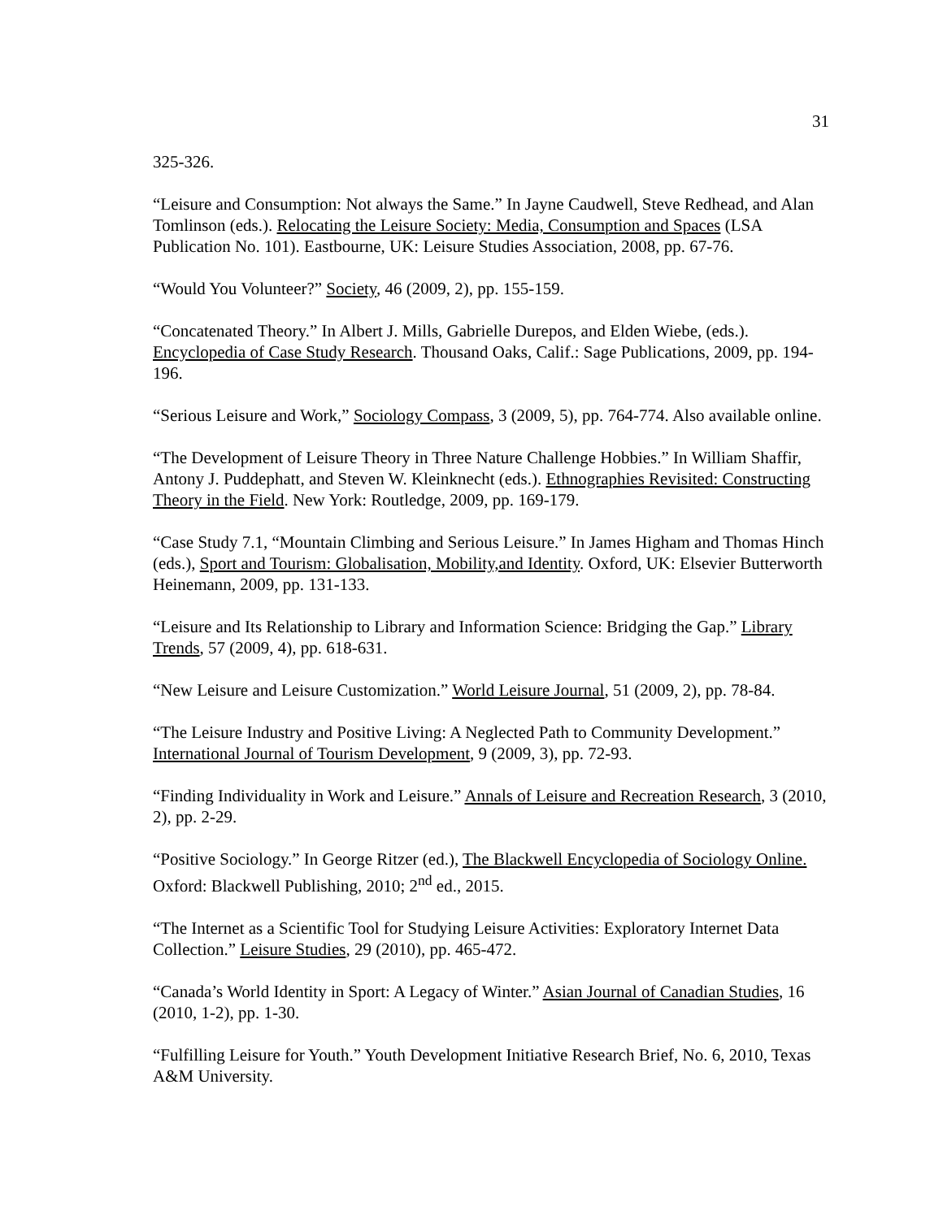31
325-326.
“Leisure and Consumption: Not always the Same.” In Jayne Caudwell, Steve Redhead, and Alan Tomlinson (eds.). Relocating the Leisure Society: Media, Consumption and Spaces (LSA Publication No. 101). Eastbourne, UK: Leisure Studies Association, 2008, pp. 67-76.
“Would You Volunteer?” Society, 46 (2009, 2), pp. 155-159.
“Concatenated Theory.” In Albert J. Mills, Gabrielle Durepos, and Elden Wiebe, (eds.). Encyclopedia of Case Study Research. Thousand Oaks, Calif.: Sage Publications, 2009, pp. 194-196.
“Serious Leisure and Work,” Sociology Compass, 3 (2009, 5), pp. 764-774. Also available online.
“The Development of Leisure Theory in Three Nature Challenge Hobbies.” In William Shaffir, Antony J. Puddephatt, and Steven W. Kleinknecht (eds.). Ethnographies Revisited: Constructing Theory in the Field. New York: Routledge, 2009, pp. 169-179.
“Case Study 7.1, “Mountain Climbing and Serious Leisure.” In James Higham and Thomas Hinch (eds.), Sport and Tourism: Globalisation, Mobility,and Identity. Oxford, UK: Elsevier Butterworth Heinemann, 2009, pp. 131-133.
“Leisure and Its Relationship to Library and Information Science: Bridging the Gap.” Library Trends, 57 (2009, 4), pp. 618-631.
“New Leisure and Leisure Customization.” World Leisure Journal, 51 (2009, 2), pp. 78-84.
“The Leisure Industry and Positive Living: A Neglected Path to Community Development.” International Journal of Tourism Development, 9 (2009, 3), pp. 72-93.
“Finding Individuality in Work and Leisure.” Annals of Leisure and Recreation Research, 3 (2010, 2), pp. 2-29.
“Positive Sociology.” In George Ritzer (ed.), The Blackwell Encyclopedia of Sociology Online. Oxford: Blackwell Publishing, 2010; 2<sup>nd</sup> ed., 2015.
“The Internet as a Scientific Tool for Studying Leisure Activities: Exploratory Internet Data Collection.” Leisure Studies, 29 (2010), pp. 465-472.
“Canada’s World Identity in Sport: A Legacy of Winter.” Asian Journal of Canadian Studies, 16 (2010, 1-2), pp. 1-30.
“Fulfilling Leisure for Youth.” Youth Development Initiative Research Brief, No. 6, 2010, Texas A&M University.